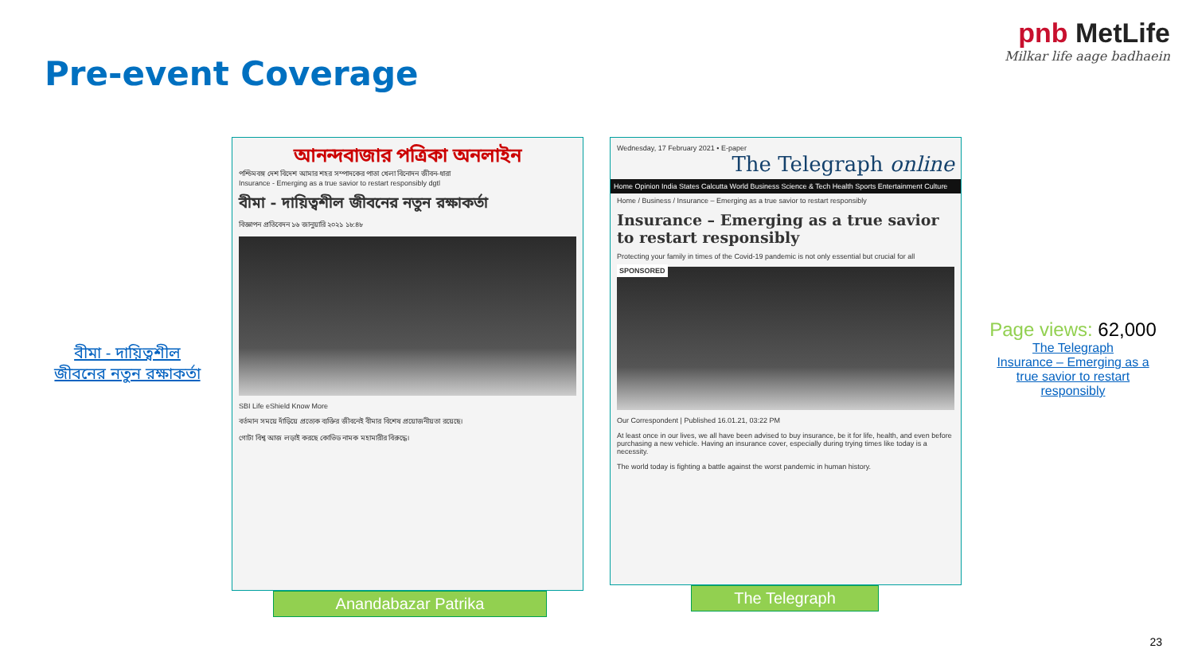Pre-event Coverage
pnb MetLife
Milkar life aage badhaein
বীমা - দায়িত্বশীল জীবনের নতুন রক্ষাকর্তা
আনন্দবাজার পত্রিকা অনলাইন
পশ্চিমবঙ্গ দেশ বিদেশ আমার শহর সম্পাদকের পাতা খেলা বিনোদন জীবন-ধারা
Insurance - Emerging as a true savior to restart responsibly dgtl
বীমা - দায়িত্বশীল জীবনের নতুন রক্ষাকর্তা
বিজ্ঞাপন প্রতিবেদন ১৬ জানুয়ারি ২০২১ ১৮:৪৮
SBI Life eShield Know More
বর্তমান সময়ে দাঁড়িয়ে প্রত্যেক ব্যক্তির জীবনেই বীমার বিশেষ প্রয়োজনীয়তা রয়েছে।
গোটা বিশ্ব আজ লড়াই করছে কোভিড নামক মহামারীর বিরুদ্ধে।
Anandabazar Patrika
Wednesday, 17 February 2021 • E-paper
The Telegraph online
Home Opinion India States Calcutta World Business Science & Tech Health Sports Entertainment Culture
Home / Business / Insurance – Emerging as a true savior to restart responsibly
Insurance – Emerging as a true savior to restart responsibly
Protecting your family in times of the Covid-19 pandemic is not only essential but crucial for all
SPONSORED
Our Correspondent | Published 16.01.21, 03:22 PM
At least once in our lives, we all have been advised to buy insurance, be it for life, health, and even before purchasing a new vehicle. Having an insurance cover, especially during trying times like today is a necessity.
The world today is fighting a battle against the worst pandemic in human history.
The Telegraph
Page views: 62,000
The Telegraph
Insurance – Emerging as a true savior to restart responsibly
23